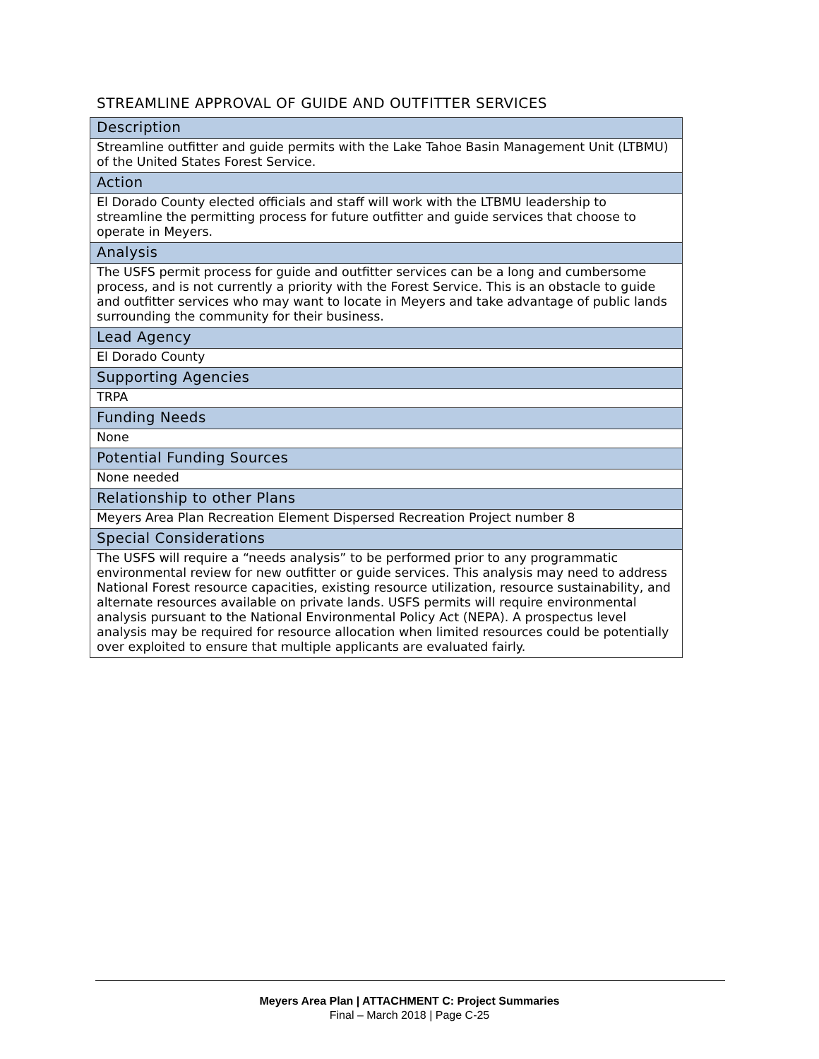STREAMLINE APPROVAL OF GUIDE AND OUTFITTER SERVICES
| Description |
| --- |
| Streamline outfitter and guide permits with the Lake Tahoe Basin Management Unit (LTBMU) of the United States Forest Service. |
| Action |
| El Dorado County elected officials and staff will work with the LTBMU leadership to streamline the permitting process for future outfitter and guide services that choose to operate in Meyers. |
| Analysis |
| The USFS permit process for guide and outfitter services can be a long and cumbersome process, and is not currently a priority with the Forest Service. This is an obstacle to guide and outfitter services who may want to locate in Meyers and take advantage of public lands surrounding the community for their business. |
| Lead Agency |
| El Dorado County |
| Supporting Agencies |
| TRPA |
| Funding Needs |
| None |
| Potential Funding Sources |
| None needed |
| Relationship to other Plans |
| Meyers Area Plan Recreation Element Dispersed Recreation Project number 8 |
| Special Considerations |
| The USFS will require a “needs analysis” to be performed prior to any programmatic environmental review for new outfitter or guide services. This analysis may need to address National Forest resource capacities, existing resource utilization, resource sustainability, and alternate resources available on private lands. USFS permits will require environmental analysis pursuant to the National Environmental Policy Act (NEPA). A prospectus level analysis may be required for resource allocation when limited resources could be potentially over exploited to ensure that multiple applicants are evaluated fairly. |
Meyers Area Plan | ATTACHMENT C: Project Summaries
Final – March 2018 | Page C-25